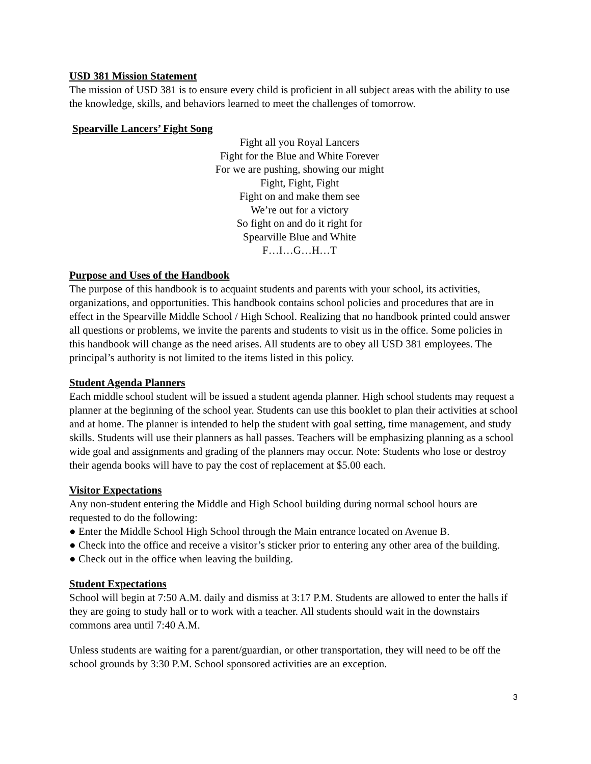USD 381 Mission Statement
The mission of USD 381 is to ensure every child is proficient in all subject areas with the ability to use the knowledge, skills, and behaviors learned to meet the challenges of tomorrow.
Spearville Lancers’ Fight Song
Fight all you Royal Lancers
Fight for the Blue and White Forever
For we are pushing, showing our might
Fight, Fight, Fight
Fight on and make them see
We’re out for a victory
So fight on and do it right for
Spearville Blue and White
F…I…G…H…T
Purpose and Uses of the Handbook
The purpose of this handbook is to acquaint students and parents with your school, its activities, organizations, and opportunities. This handbook contains school policies and procedures that are in effect in the Spearville Middle School / High School. Realizing that no handbook printed could answer all questions or problems, we invite the parents and students to visit us in the office. Some policies in this handbook will change as the need arises. All students are to obey all USD 381 employees. The principal’s authority is not limited to the items listed in this policy.
Student Agenda Planners
Each middle school student will be issued a student agenda planner. High school students may request a planner at the beginning of the school year. Students can use this booklet to plan their activities at school and at home. The planner is intended to help the student with goal setting, time management, and study skills. Students will use their planners as hall passes. Teachers will be emphasizing planning as a school wide goal and assignments and grading of the planners may occur. Note: Students who lose or destroy their agenda books will have to pay the cost of replacement at $5.00 each.
Visitor Expectations
Any non-student entering the Middle and High School building during normal school hours are requested to do the following:
● Enter the Middle School High School through the Main entrance located on Avenue B.
● Check into the office and receive a visitor’s sticker prior to entering any other area of the building.
● Check out in the office when leaving the building.
Student Expectations
School will begin at 7:50 A.M. daily and dismiss at 3:17 P.M. Students are allowed to enter the halls if they are going to study hall or to work with a teacher. All students should wait in the downstairs commons area until 7:40 A.M.
Unless students are waiting for a parent/guardian, or other transportation, they will need to be off the school grounds by 3:30 P.M. School sponsored activities are an exception.
3